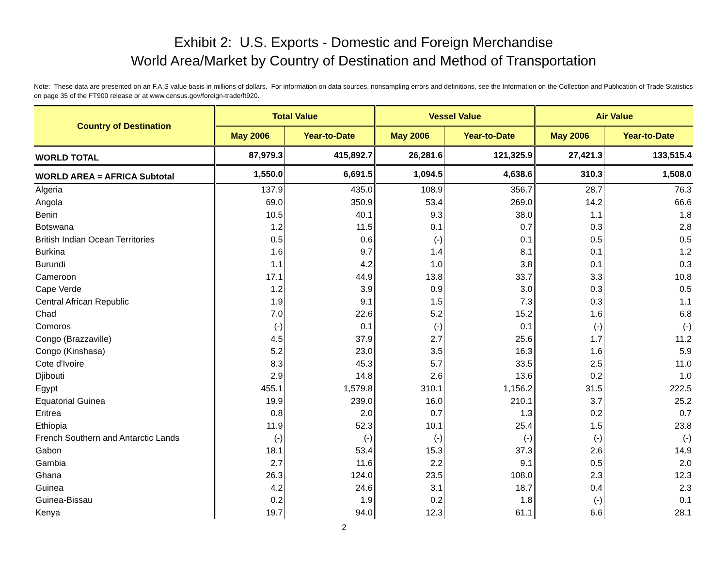Exhibit 2: U.S. Exports - Domestic and Foreign Merchandise
World Area/Market by Country of Destination and Method of Transportation
Note: These data are presented on an F.A.S value basis in millions of dollars. For information on data sources, nonsampling errors and definitions, see the Information on the Collection and Publication of Trade Statistics on page 35 of the FT900 release or at www.census.gov/foreign-trade/ft920.
| Country of Destination | Total Value | | Vessel Value | | Air Value | |
| --- | --- | --- | --- | --- | --- | --- |
| | May 2006 | Year-to-Date | May 2006 | Year-to-Date | May 2006 | Year-to-Date |
| WORLD TOTAL | 87,979.3 | 415,892.7 | 26,281.6 | 121,325.9 | 27,421.3 | 133,515.4 |
| WORLD AREA = AFRICA Subtotal | 1,550.0 | 6,691.5 | 1,094.5 | 4,638.6 | 310.3 | 1,508.0 |
| Algeria | 137.9 | 435.0 | 108.9 | 356.7 | 28.7 | 76.3 |
| Angola | 69.0 | 350.9 | 53.4 | 269.0 | 14.2 | 66.6 |
| Benin | 10.5 | 40.1 | 9.3 | 38.0 | 1.1 | 1.8 |
| Botswana | 1.2 | 11.5 | 0.1 | 0.7 | 0.3 | 2.8 |
| British Indian Ocean Territories | 0.5 | 0.6 | (-) | 0.1 | 0.5 | 0.5 |
| Burkina | 1.6 | 9.7 | 1.4 | 8.1 | 0.1 | 1.2 |
| Burundi | 1.1 | 4.2 | 1.0 | 3.8 | 0.1 | 0.3 |
| Cameroon | 17.1 | 44.9 | 13.8 | 33.7 | 3.3 | 10.8 |
| Cape Verde | 1.2 | 3.9 | 0.9 | 3.0 | 0.3 | 0.5 |
| Central African Republic | 1.9 | 9.1 | 1.5 | 7.3 | 0.3 | 1.1 |
| Chad | 7.0 | 22.6 | 5.2 | 15.2 | 1.6 | 6.8 |
| Comoros | (-) | 0.1 | (-) | 0.1 | (-) | (-) |
| Congo (Brazzaville) | 4.5 | 37.9 | 2.7 | 25.6 | 1.7 | 11.2 |
| Congo (Kinshasa) | 5.2 | 23.0 | 3.5 | 16.3 | 1.6 | 5.9 |
| Cote d'Ivoire | 8.3 | 45.3 | 5.7 | 33.5 | 2.5 | 11.0 |
| Djibouti | 2.9 | 14.8 | 2.6 | 13.6 | 0.2 | 1.0 |
| Egypt | 455.1 | 1,579.8 | 310.1 | 1,156.2 | 31.5 | 222.5 |
| Equatorial Guinea | 19.9 | 239.0 | 16.0 | 210.1 | 3.7 | 25.2 |
| Eritrea | 0.8 | 2.0 | 0.7 | 1.3 | 0.2 | 0.7 |
| Ethiopia | 11.9 | 52.3 | 10.1 | 25.4 | 1.5 | 23.8 |
| French Southern and Antarctic Lands | (-) | (-) | (-) | (-) | (-) | (-) |
| Gabon | 18.1 | 53.4 | 15.3 | 37.3 | 2.6 | 14.9 |
| Gambia | 2.7 | 11.6 | 2.2 | 9.1 | 0.5 | 2.0 |
| Ghana | 26.3 | 124.0 | 23.5 | 108.0 | 2.3 | 12.3 |
| Guinea | 4.2 | 24.6 | 3.1 | 18.7 | 0.4 | 2.3 |
| Guinea-Bissau | 0.2 | 1.9 | 0.2 | 1.8 | (-) | 0.1 |
| Kenya | 19.7 | 94.0 | 12.3 | 61.1 | 6.6 | 28.1 |
2